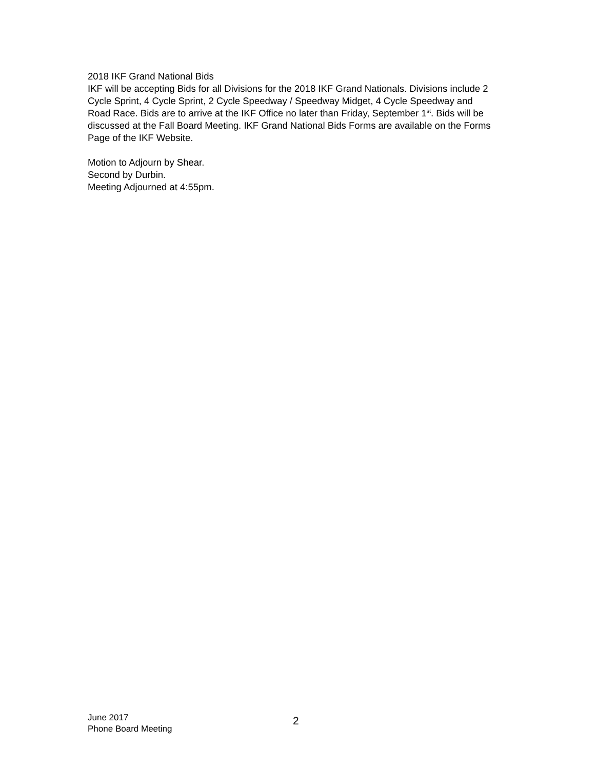2018 IKF Grand National Bids
IKF will be accepting Bids for all Divisions for the 2018 IKF Grand Nationals. Divisions include 2 Cycle Sprint, 4 Cycle Sprint, 2 Cycle Speedway / Speedway Midget, 4 Cycle Speedway and Road Race. Bids are to arrive at the IKF Office no later than Friday, September 1<sup>st</sup>. Bids will be discussed at the Fall Board Meeting. IKF Grand National Bids Forms are available on the Forms Page of the IKF Website.
Motion to Adjourn by Shear.
Second by Durbin.
Meeting Adjourned at 4:55pm.
June 2017
Phone Board Meeting
2